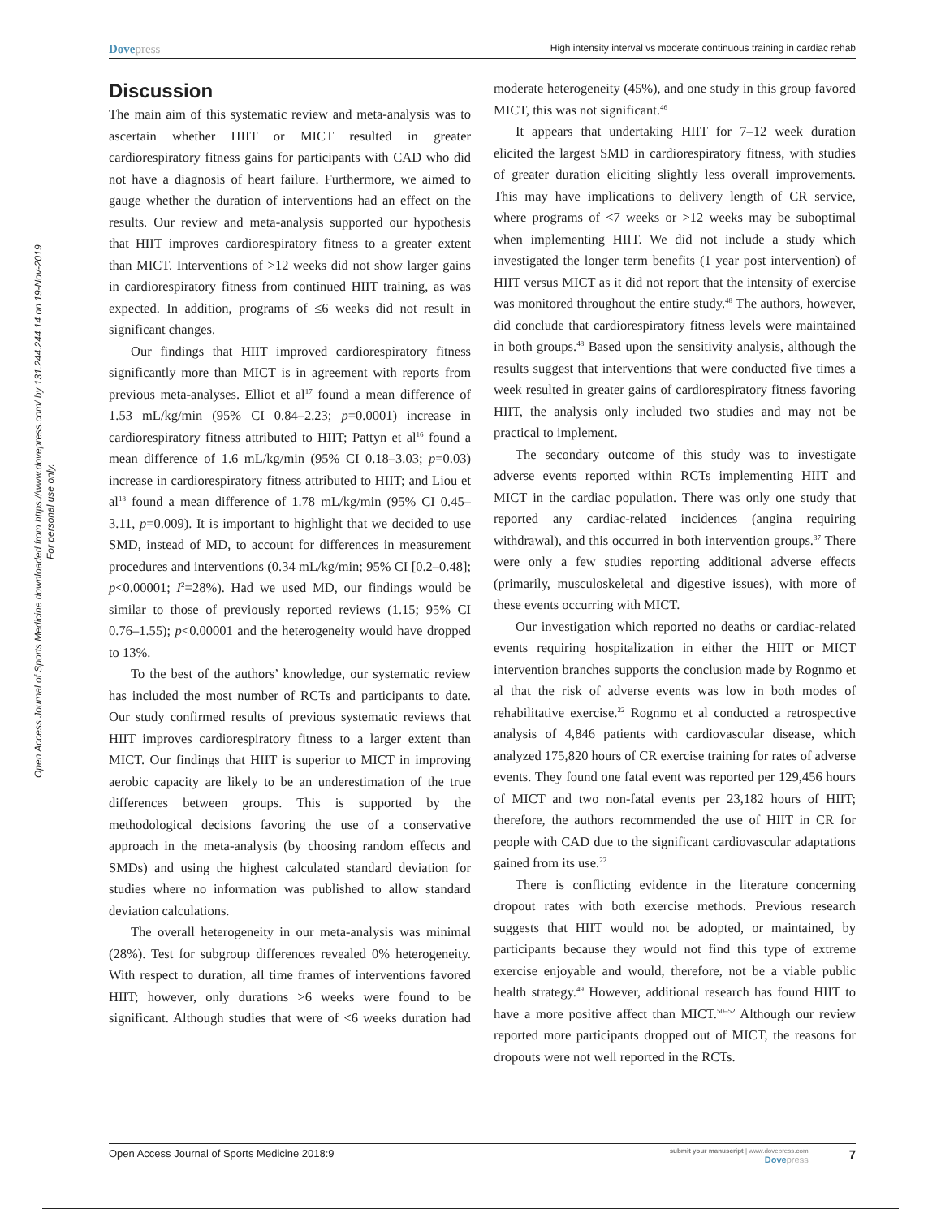Open Access Journal of Sports Medicine downloaded from https://www.dovepress.com/ by 131.244.244.14 on 19-Nov-2019
For personal use only.
Dovepress
High intensity interval vs moderate continuous training in cardiac rehab
Discussion
The main aim of this systematic review and meta-analysis was to ascertain whether HIIT or MICT resulted in greater cardiorespiratory fitness gains for participants with CAD who did not have a diagnosis of heart failure. Furthermore, we aimed to gauge whether the duration of interventions had an effect on the results. Our review and meta-analysis supported our hypothesis that HIIT improves cardiorespiratory fitness to a greater extent than MICT. Interventions of >12 weeks did not show larger gains in cardiorespiratory fitness from continued HIIT training, as was expected. In addition, programs of ≤6 weeks did not result in significant changes.
Our findings that HIIT improved cardiorespiratory fitness significantly more than MICT is in agreement with reports from previous meta-analyses. Elliot et al<sup>17</sup> found a mean difference of 1.53 mL/kg/min (95% CI 0.84–2.23; p=0.0001) increase in cardiorespiratory fitness attributed to HIIT; Pattyn et al<sup>16</sup> found a mean difference of 1.6 mL/kg/min (95% CI 0.18–3.03; p=0.03) increase in cardiorespiratory fitness attributed to HIIT; and Liou et al<sup>18</sup> found a mean difference of 1.78 mL/kg/min (95% CI 0.45–3.11, p=0.009). It is important to highlight that we decided to use SMD, instead of MD, to account for differences in measurement procedures and interventions (0.34 mL/kg/min; 95% CI [0.2–0.48]; p<0.00001; I<sup>2</sup>=28%). Had we used MD, our findings would be similar to those of previously reported reviews (1.15; 95% CI 0.76–1.55); p<0.00001 and the heterogeneity would have dropped to 13%.
To the best of the authors’ knowledge, our systematic review has included the most number of RCTs and participants to date. Our study confirmed results of previous systematic reviews that HIIT improves cardiorespiratory fitness to a larger extent than MICT. Our findings that HIIT is superior to MICT in improving aerobic capacity are likely to be an underestimation of the true differences between groups. This is supported by the methodological decisions favoring the use of a conservative approach in the meta-analysis (by choosing random effects and SMDs) and using the highest calculated standard deviation for studies where no information was published to allow standard deviation calculations.
The overall heterogeneity in our meta-analysis was minimal (28%). Test for subgroup differences revealed 0% heterogeneity. With respect to duration, all time frames of interventions favored HIIT; however, only durations >6 weeks were found to be significant. Although studies that were of <6 weeks duration had moderate heterogeneity (45%), and one study in this group favored MICT, this was not significant.<sup>46</sup>
It appears that undertaking HIIT for 7–12 week duration elicited the largest SMD in cardiorespiratory fitness, with studies of greater duration eliciting slightly less overall improvements. This may have implications to delivery length of CR service, where programs of <7 weeks or >12 weeks may be suboptimal when implementing HIIT. We did not include a study which investigated the longer term benefits (1 year post intervention) of HIIT versus MICT as it did not report that the intensity of exercise was monitored throughout the entire study.<sup>48</sup> The authors, however, did conclude that cardiorespiratory fitness levels were maintained in both groups.<sup>48</sup> Based upon the sensitivity analysis, although the results suggest that interventions that were conducted five times a week resulted in greater gains of cardiorespiratory fitness favoring HIIT, the analysis only included two studies and may not be practical to implement.
The secondary outcome of this study was to investigate adverse events reported within RCTs implementing HIIT and MICT in the cardiac population. There was only one study that reported any cardiac-related incidences (angina requiring withdrawal), and this occurred in both intervention groups.<sup>37</sup> There were only a few studies reporting additional adverse effects (primarily, musculoskeletal and digestive issues), with more of these events occurring with MICT.
Our investigation which reported no deaths or cardiac-related events requiring hospitalization in either the HIIT or MICT intervention branches supports the conclusion made by Rognmo et al that the risk of adverse events was low in both modes of rehabilitative exercise.<sup>22</sup> Rognmo et al conducted a retrospective analysis of 4,846 patients with cardiovascular disease, which analyzed 175,820 hours of CR exercise training for rates of adverse events. They found one fatal event was reported per 129,456 hours of MICT and two non-fatal events per 23,182 hours of HIIT; therefore, the authors recommended the use of HIIT in CR for people with CAD due to the significant cardiovascular adaptations gained from its use.<sup>22</sup>
There is conflicting evidence in the literature concerning dropout rates with both exercise methods. Previous research suggests that HIIT would not be adopted, or maintained, by participants because they would not find this type of extreme exercise enjoyable and would, therefore, not be a viable public health strategy.<sup>49</sup> However, additional research has found HIIT to have a more positive affect than MICT.<sup>50–52</sup> Although our review reported more participants dropped out of MICT, the reasons for dropouts were not well reported in the RCTs.
Open Access Journal of Sports Medicine 2018:9
submit your manuscript | www.dovepress.com
Dovepress
7